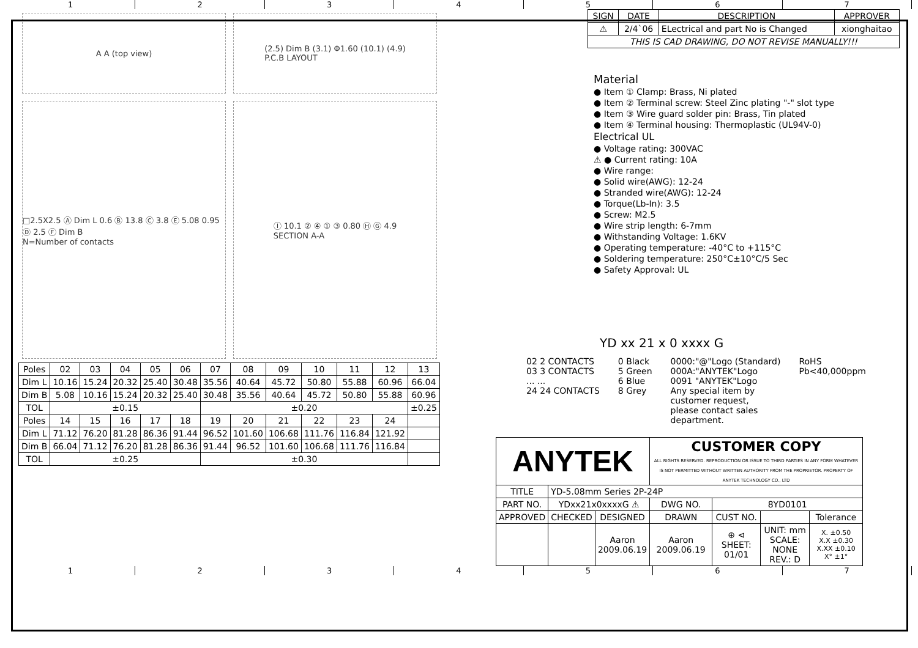1 2 3 4 5 6 7
A A (top view) (2.5) Dim B (3.1) Φ1.60 (10.1) (4.9)
P.C.B LAYOUT
□2.5X2.5 Ⓐ Dim L 0.6 Ⓑ 13.8 Ⓒ 3.8 Ⓔ 5.08 0.95 Ⓓ 2.5 Ⓕ Dim B
N=Number of contacts
Ⓘ 10.1 ② ④ ① ③ 0.80 Ⓗ Ⓖ 4.9
SECTION A-A
| Poles | 02 | 03 | 04 | 05 | 06 | 07 | 08 | 09 | 10 | 11 | 12 | 13 |
| Dim L | 10.16 | 15.24 | 20.32 | 25.40 | 30.48 | 35.56 | 40.64 | 45.72 | 50.80 | 55.88 | 60.96 | 66.04 |
| Dim B | 5.08 | 10.16 | 15.24 | 20.32 | 25.40 | 30.48 | 35.56 | 40.64 | 45.72 | 50.80 | 55.88 | 60.96 |
| TOL | ±0.15 | | | | | ±0.20 | | | | | | ±0.25 |
| Poles | 14 | 15 | 16 | 17 | 18 | 19 | 20 | 21 | 22 | 23 | 24 | |
| Dim L | 71.12 | 76.20 | 81.28 | 86.36 | 91.44 | 96.52 | 101.60 | 106.68 | 111.76 | 116.84 | 121.92 | |
| Dim B | 66.04 | 71.12 | 76.20 | 81.28 | 86.36 | 91.44 | 96.52 | 101.60 | 106.68 | 111.76 | 116.84 | |
| TOL | ±0.25 | | | | | ±0.30 | | | | | | |
| SIGN | DATE | DESCRIPTION | APPROVER |
| --- | --- | --- | --- |
| ⚠ | 2/4`06 | ELectrical and part No is Changed | xionghaitao |
| THIS IS CAD DRAWING, DO NOT REVISE MANUALLY!!! | | | |
Material
● Item ① Clamp: Brass, Ni plated
● Item ② Terminal screw: Steel Zinc plating "-" slot type
● Item ③ Wire guard solder pin: Brass, Tin plated
● Item ④ Terminal housing: Thermoplastic (UL94V-0)
Electrical UL
● Voltage rating: 300VAC
⚠ ● Current rating: 10A
● Wire range:
● Solid wire(AWG): 12-24
● Stranded wire(AWG): 12-24
● Torque(Lb-In): 3.5
● Screw: M2.5
● Wire strip length: 6-7mm
● Withstanding Voltage: 1.6KV
● Operating temperature: -40°C to +115°C
● Soldering temperature: 250°C±10°C/5 Sec
● Safety Approval: UL
YD xx 21 x 0 xxxx G
02 2 CONTACTS
03 3 CONTACTS
... ...
24 24 CONTACTS
0 Black
5 Green
6 Blue
8 Grey
0000:"@"Logo (Standard)
000A:"ANYTEK"Logo
0091 "ANYTEK"Logo
Any special item by
customer request,
please contact sales
department.
RoHS
Pb<40,000ppm
| ANYTEK | | | CUSTOMER COPY ALL RIGHTS RESERVED. REPRODUCTION OR ISSUE TO THIRD PARTIES IN ANY FORM WHATEVER IS NOT PERMITTED WITHOUT WRITTEN AUTHORITY FROM THE PROPRIETOR. PROPERTY OF ANYTEK TECHNOLOGY CO., LTD | | | |
| TITLE | YD-5.08mm Series 2P-24P | | | | | |
| PART NO. | YDxx21x0xxxxG ⚠ | | DWG NO. | 8YD0101 | | |
| APPROVED | CHECKED | DESIGNED | DRAWN | CUST NO. | | Tolerance |
| | | Aaron 2009.06.19 | Aaron 2009.06.19 | ⊕ ⊲ SHEET: 01/01 | UNIT: mm SCALE: NONE REV.: D | X. ±0.50 X.X ±0.30 X.XX ±0.10 X° ±1° |
1 2 3 4 5 6 7